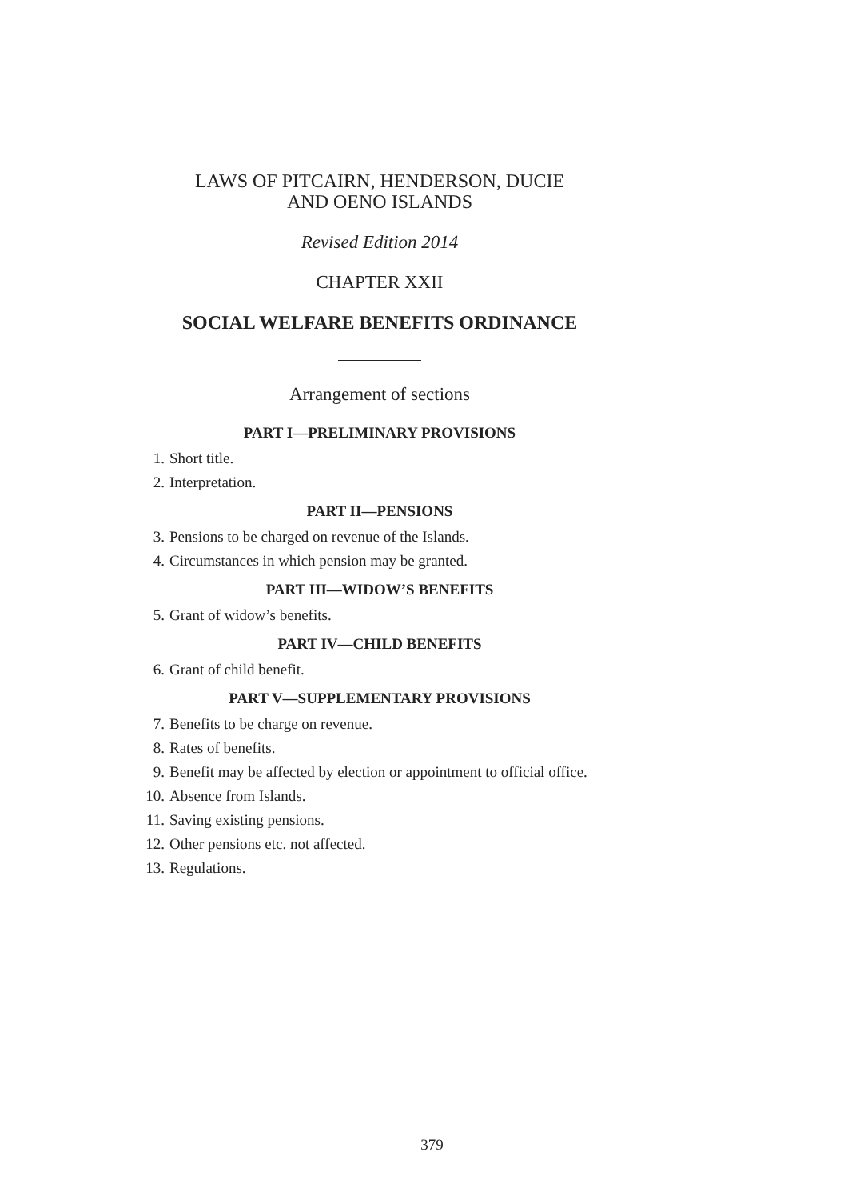LAWS OF PITCAIRN, HENDERSON, DUCIE
AND OENO ISLANDS
Revised Edition 2014
CHAPTER XXII
SOCIAL WELFARE BENEFITS ORDINANCE
Arrangement of sections
PART I—PRELIMINARY PROVISIONS
1. Short title.
2. Interpretation.
PART II—PENSIONS
3. Pensions to be charged on revenue of the Islands.
4. Circumstances in which pension may be granted.
PART III—WIDOW’S BENEFITS
5. Grant of widow’s benefits.
PART IV—CHILD BENEFITS
6. Grant of child benefit.
PART V—SUPPLEMENTARY PROVISIONS
7. Benefits to be charge on revenue.
8. Rates of benefits.
9. Benefit may be affected by election or appointment to official office.
10. Absence from Islands.
11. Saving existing pensions.
12. Other pensions etc. not affected.
13. Regulations.
379